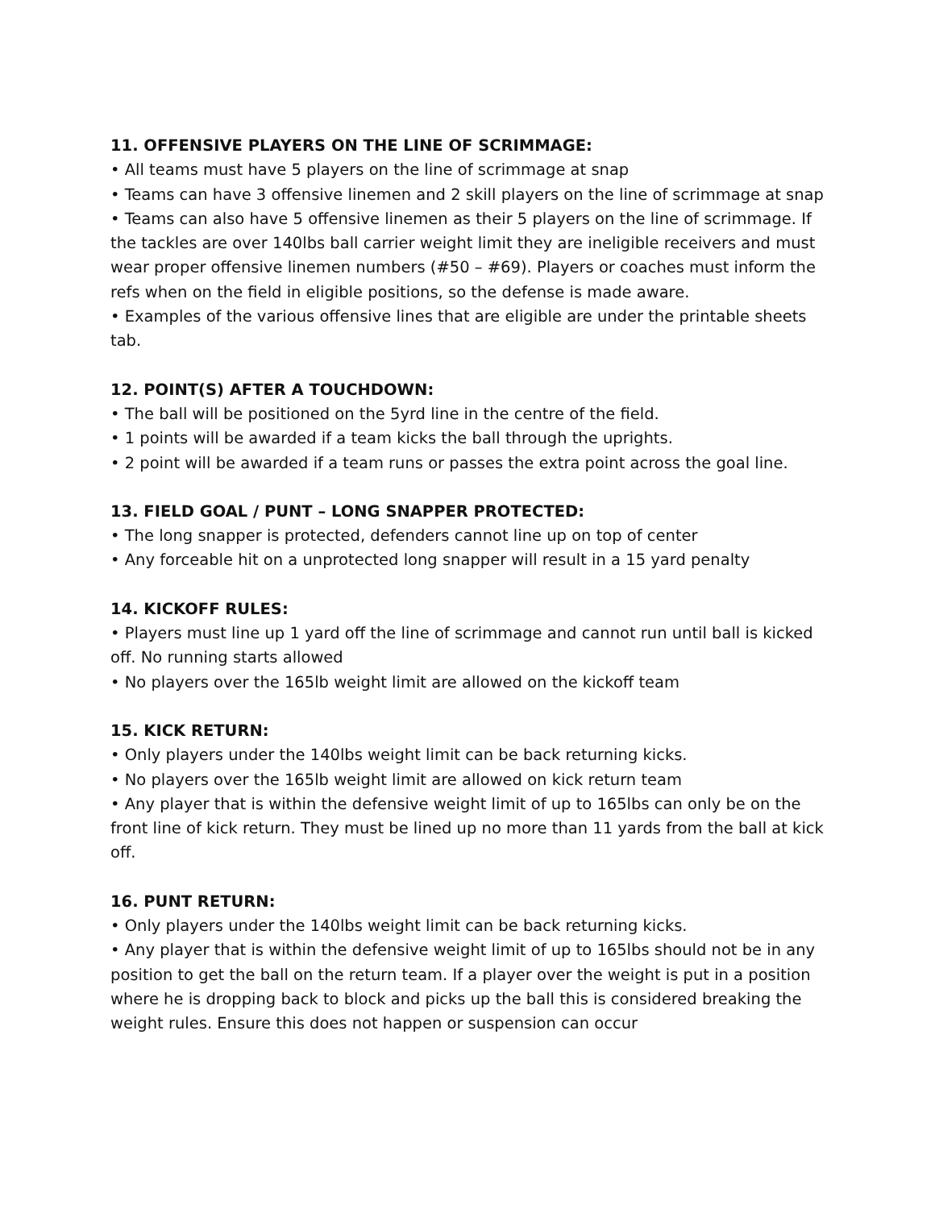11. OFFENSIVE PLAYERS ON THE LINE OF SCRIMMAGE:
• All teams must have 5 players on the line of scrimmage at snap
• Teams can have 3 offensive linemen and 2 skill players on the line of scrimmage at snap
• Teams can also have 5 offensive linemen as their 5 players on the line of scrimmage. If the tackles are over 140lbs ball carrier weight limit they are ineligible receivers and must wear proper offensive linemen numbers (#50 – #69). Players or coaches must inform the refs when on the field in eligible positions, so the defense is made aware.
• Examples of the various offensive lines that are eligible are under the printable sheets tab.
12. POINT(S) AFTER A TOUCHDOWN:
• The ball will be positioned on the 5yrd line in the centre of the field.
• 1 points will be awarded if a team kicks the ball through the uprights.
• 2 point will be awarded if a team runs or passes the extra point across the goal line.
13. FIELD GOAL / PUNT – LONG SNAPPER PROTECTED:
• The long snapper is protected, defenders cannot line up on top of center
• Any forceable hit on a unprotected long snapper will result in a 15 yard penalty
14. KICKOFF RULES:
• Players must line up 1 yard off the line of scrimmage and cannot run until ball is kicked off. No running starts allowed
• No players over the 165lb weight limit are allowed on the kickoff team
15. KICK RETURN:
• Only players under the 140lbs weight limit can be back returning kicks.
• No players over the 165lb weight limit are allowed on kick return team
• Any player that is within the defensive weight limit of up to 165lbs can only be on the front line of kick return. They must be lined up no more than 11 yards from the ball at kick off.
16. PUNT RETURN:
• Only players under the 140lbs weight limit can be back returning kicks.
• Any player that is within the defensive weight limit of up to 165lbs should not be in any position to get the ball on the return team. If a player over the weight is put in a position where he is dropping back to block and picks up the ball this is considered breaking the weight rules. Ensure this does not happen or suspension can occur